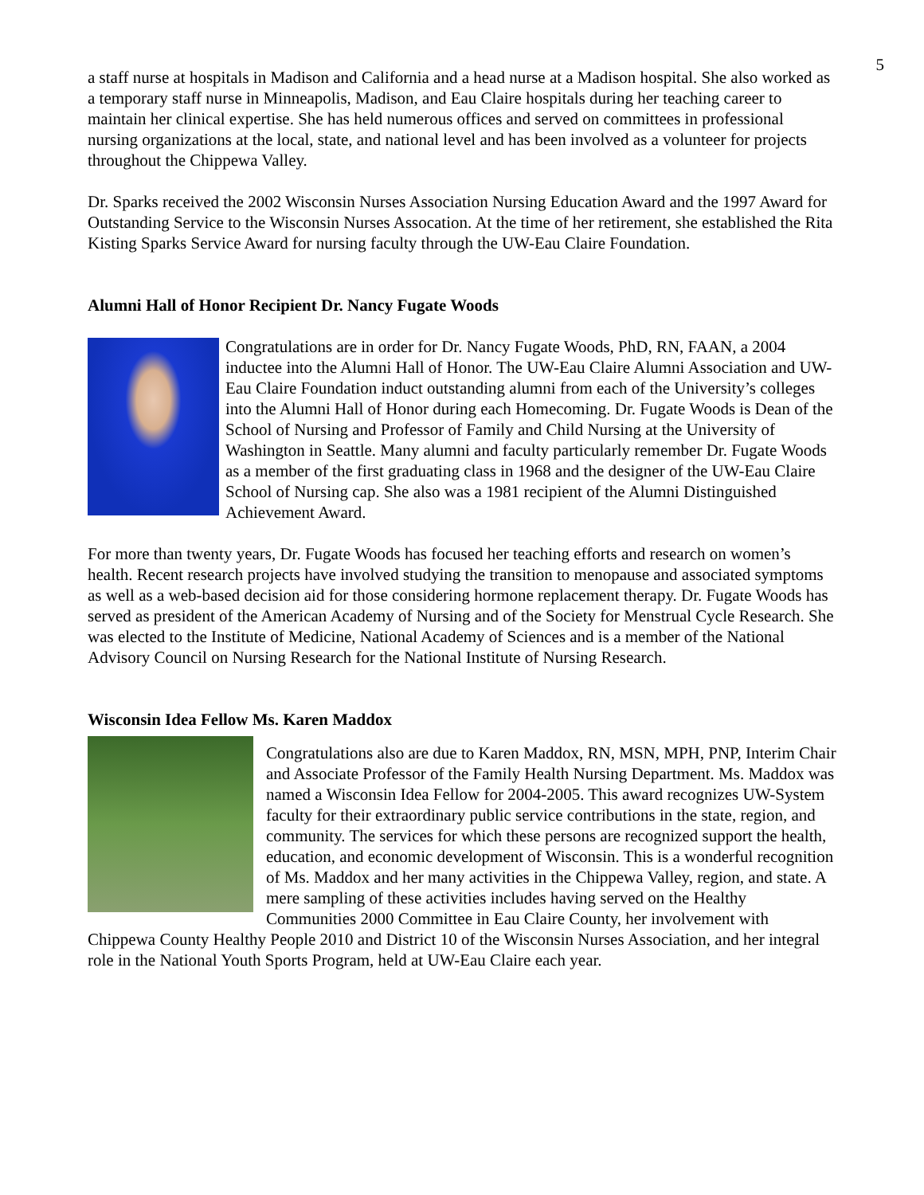5
a staff nurse at hospitals in Madison and California and a head nurse at a Madison hospital. She also worked as a temporary staff nurse in Minneapolis, Madison, and Eau Claire hospitals during her teaching career to maintain her clinical expertise. She has held numerous offices and served on committees in professional nursing organizations at the local, state, and national level and has been involved as a volunteer for projects throughout the Chippewa Valley.
Dr. Sparks received the 2002 Wisconsin Nurses Association Nursing Education Award and the 1997 Award for Outstanding Service to the Wisconsin Nurses Assocation. At the time of her retirement, she established the Rita Kisting Sparks Service Award for nursing faculty through the UW-Eau Claire Foundation.
Alumni Hall of Honor Recipient Dr. Nancy Fugate Woods
Congratulations are in order for Dr. Nancy Fugate Woods, PhD, RN, FAAN, a 2004 inductee into the Alumni Hall of Honor. The UW-Eau Claire Alumni Association and UW-Eau Claire Foundation induct outstanding alumni from each of the University’s colleges into the Alumni Hall of Honor during each Homecoming. Dr. Fugate Woods is Dean of the School of Nursing and Professor of Family and Child Nursing at the University of Washington in Seattle. Many alumni and faculty particularly remember Dr. Fugate Woods as a member of the first graduating class in 1968 and the designer of the UW-Eau Claire School of Nursing cap. She also was a 1981 recipient of the Alumni Distinguished Achievement Award.
For more than twenty years, Dr. Fugate Woods has focused her teaching efforts and research on women’s health. Recent research projects have involved studying the transition to menopause and associated symptoms as well as a web-based decision aid for those considering hormone replacement therapy. Dr. Fugate Woods has served as president of the American Academy of Nursing and of the Society for Menstrual Cycle Research. She was elected to the Institute of Medicine, National Academy of Sciences and is a member of the National Advisory Council on Nursing Research for the National Institute of Nursing Research.
Wisconsin Idea Fellow Ms. Karen Maddox
Congratulations also are due to Karen Maddox, RN, MSN, MPH, PNP, Interim Chair and Associate Professor of the Family Health Nursing Department. Ms. Maddox was named a Wisconsin Idea Fellow for 2004-2005. This award recognizes UW-System faculty for their extraordinary public service contributions in the state, region, and community. The services for which these persons are recognized support the health, education, and economic development of Wisconsin. This is a wonderful recognition of Ms. Maddox and her many activities in the Chippewa Valley, region, and state. A mere sampling of these activities includes having served on the Healthy Communities 2000 Committee in Eau Claire County, her involvement with Chippewa County Healthy People 2010 and District 10 of the Wisconsin Nurses Association, and her integral role in the National Youth Sports Program, held at UW-Eau Claire each year.